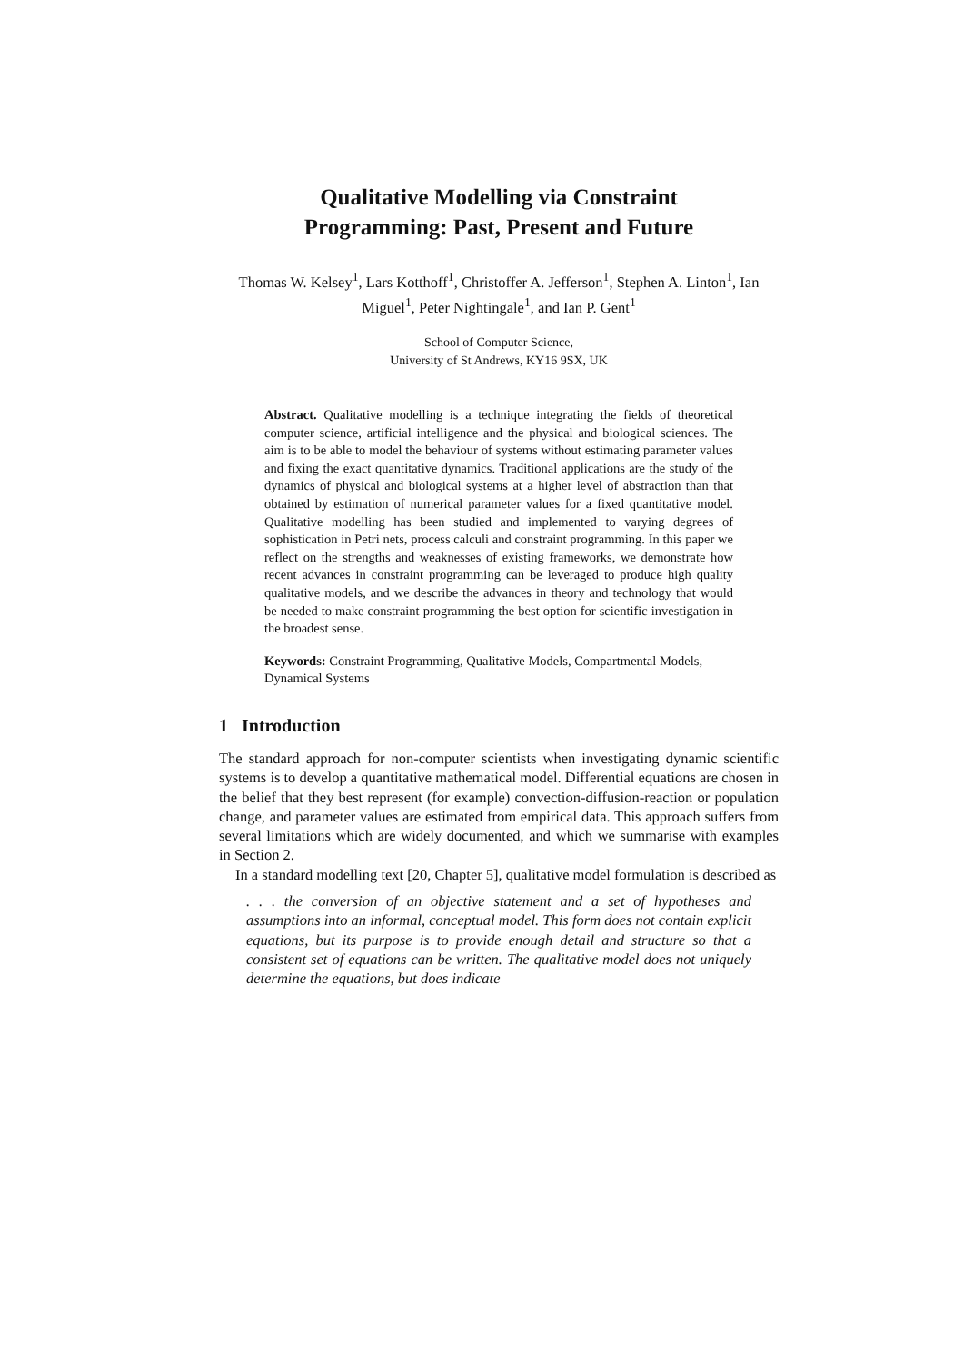Qualitative Modelling via Constraint
Programming: Past, Present and Future
Thomas W. Kelsey<sup>1</sup>, Lars Kotthoff<sup>1</sup>, Christoffer A. Jefferson<sup>1</sup>, Stephen A. Linton<sup>1</sup>, Ian Miguel<sup>1</sup>, Peter Nightingale<sup>1</sup>, and Ian P. Gent<sup>1</sup>
School of Computer Science,
University of St Andrews, KY16 9SX, UK
Abstract. Qualitative modelling is a technique integrating the fields of theoretical computer science, artificial intelligence and the physical and biological sciences. The aim is to be able to model the behaviour of systems without estimating parameter values and fixing the exact quantitative dynamics. Traditional applications are the study of the dynamics of physical and biological systems at a higher level of abstraction than that obtained by estimation of numerical parameter values for a fixed quantitative model. Qualitative modelling has been studied and implemented to varying degrees of sophistication in Petri nets, process calculi and constraint programming. In this paper we reflect on the strengths and weaknesses of existing frameworks, we demonstrate how recent advances in constraint programming can be leveraged to produce high quality qualitative models, and we describe the advances in theory and technology that would be needed to make constraint programming the best option for scientific investigation in the broadest sense.
Keywords: Constraint Programming, Qualitative Models, Compartmental Models, Dynamical Systems
1 Introduction
The standard approach for non-computer scientists when investigating dynamic scientific systems is to develop a quantitative mathematical model. Differential equations are chosen in the belief that they best represent (for example) convection-diffusion-reaction or population change, and parameter values are estimated from empirical data. This approach suffers from several limitations which are widely documented, and which we summarise with examples in Section 2.
In a standard modelling text [20, Chapter 5], qualitative model formulation is described as
. . . the conversion of an objective statement and a set of hypotheses and assumptions into an informal, conceptual model. This form does not contain explicit equations, but its purpose is to provide enough detail and structure so that a consistent set of equations can be written. The qualitative model does not uniquely determine the equations, but does indicate